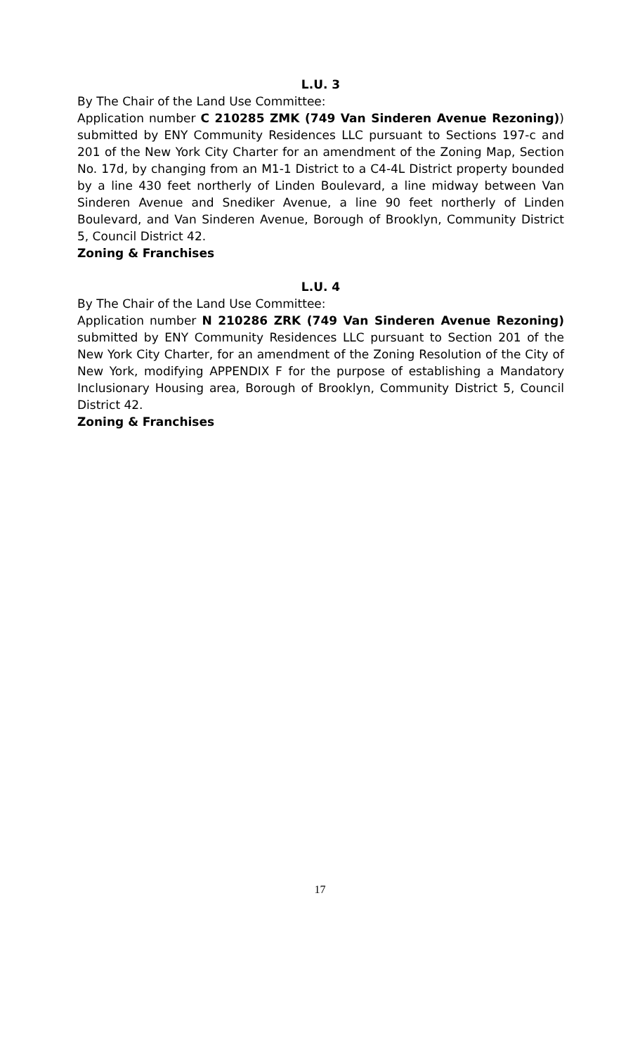L.U. 3
By The Chair of the Land Use Committee:
Application number C 210285 ZMK (749 Van Sinderen Avenue Rezoning)) submitted by ENY Community Residences LLC pursuant to Sections 197-c and 201 of the New York City Charter for an amendment of the Zoning Map, Section No. 17d, by changing from an M1-1 District to a C4-4L District property bounded by a line 430 feet northerly of Linden Boulevard, a line midway between Van Sinderen Avenue and Snediker Avenue, a line 90 feet northerly of Linden Boulevard, and Van Sinderen Avenue, Borough of Brooklyn, Community District 5, Council District 42.
Zoning & Franchises
L.U. 4
By The Chair of the Land Use Committee:
Application number N 210286 ZRK (749 Van Sinderen Avenue Rezoning) submitted by ENY Community Residences LLC pursuant to Section 201 of the New York City Charter, for an amendment of the Zoning Resolution of the City of New York, modifying APPENDIX F for the purpose of establishing a Mandatory Inclusionary Housing area, Borough of Brooklyn, Community District 5, Council District 42.
Zoning & Franchises
17